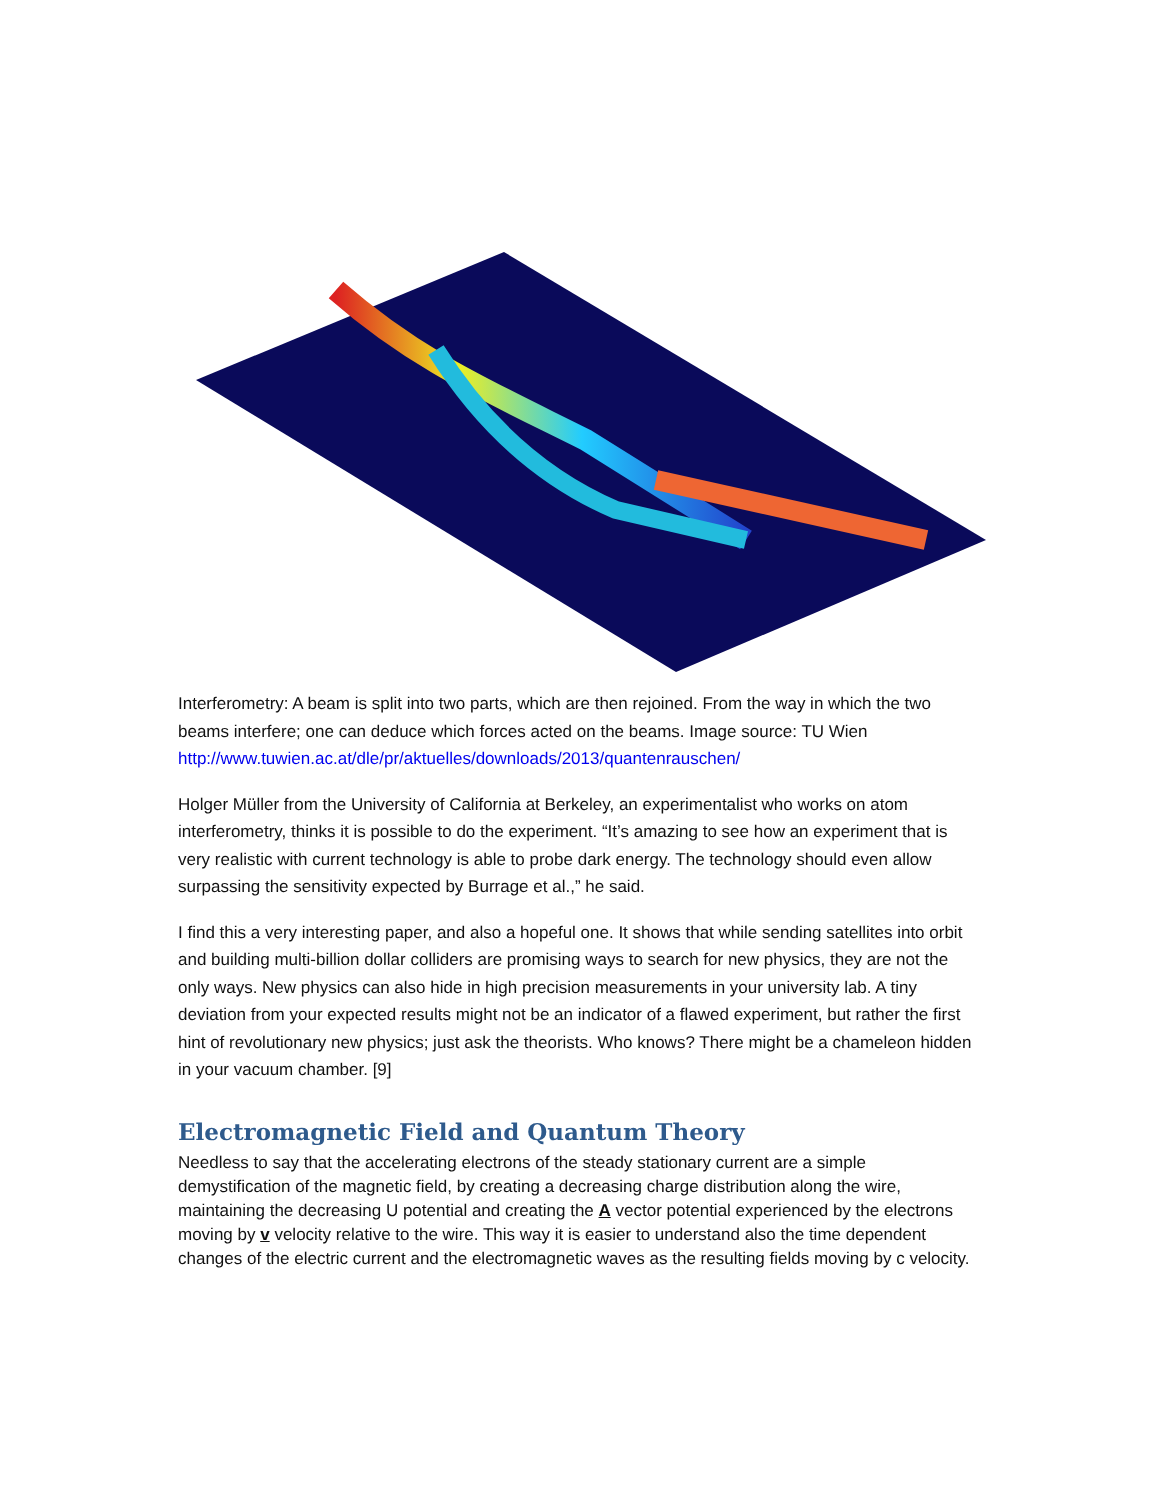Interferometry: A beam is split into two parts, which are then rejoined. From the way in which the two beams interfere; one can deduce which forces acted on the beams. Image source: TU Wien http://www.tuwien.ac.at/dle/pr/aktuelles/downloads/2013/quantenrauschen/
Holger Müller from the University of California at Berkeley, an experimentalist who works on atom interferometry, thinks it is possible to do the experiment. “It’s amazing to see how an experiment that is very realistic with current technology is able to probe dark energy. The technology should even allow surpassing the sensitivity expected by Burrage et al.,” he said.
I find this a very interesting paper, and also a hopeful one. It shows that while sending satellites into orbit and building multi-billion dollar colliders are promising ways to search for new physics, they are not the only ways. New physics can also hide in high precision measurements in your university lab. A tiny deviation from your expected results might not be an indicator of a flawed experiment, but rather the first hint of revolutionary new physics; just ask the theorists. Who knows? There might be a chameleon hidden in your vacuum chamber. [9]
Electromagnetic Field and Quantum Theory
Needless to say that the accelerating electrons of the steady stationary current are a simple demystification of the magnetic field, by creating a decreasing charge distribution along the wire, maintaining the decreasing U potential and creating the A vector potential experienced by the electrons moving by v velocity relative to the wire. This way it is easier to understand also the time dependent changes of the electric current and the electromagnetic waves as the resulting fields moving by c velocity.